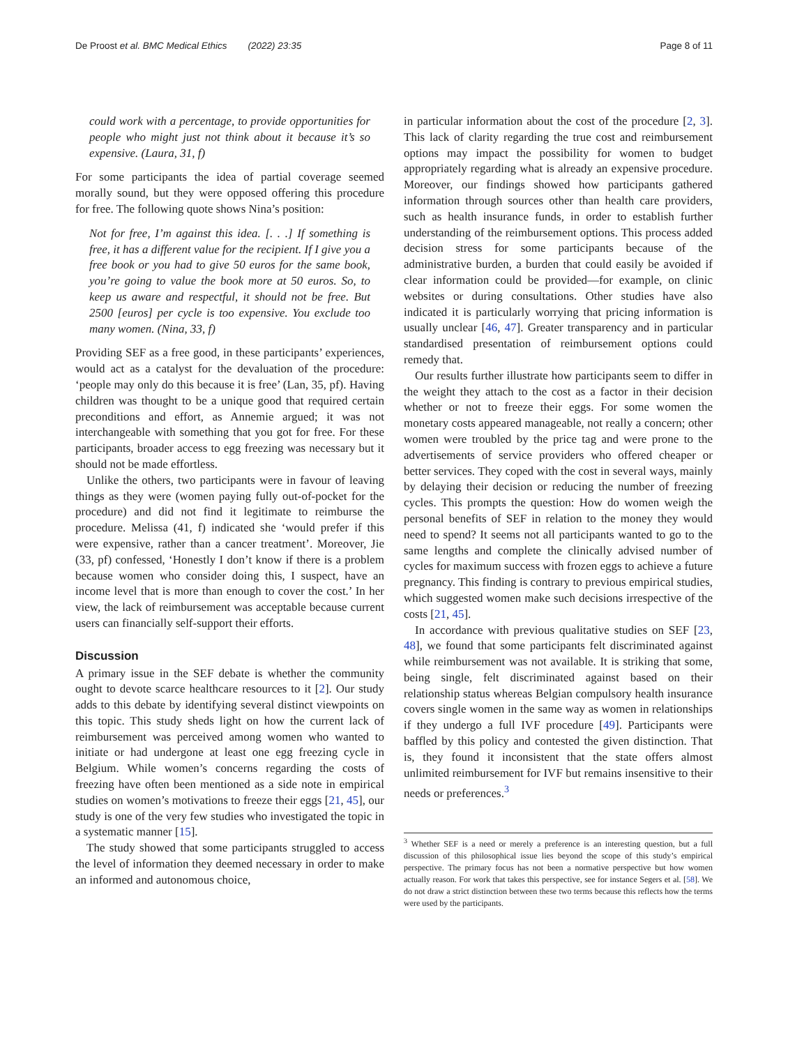De Proost et al. BMC Medical Ethics (2022) 23:35 Page 8 of 11
could work with a percentage, to provide opportunities for people who might just not think about it because it’s so expensive. (Laura, 31, f)
For some participants the idea of partial coverage seemed morally sound, but they were opposed offering this procedure for free. The following quote shows Nina’s position:
Not for free, I’m against this idea. [. . .] If something is free, it has a different value for the recipient. If I give you a free book or you had to give 50 euros for the same book, you’re going to value the book more at 50 euros. So, to keep us aware and respectful, it should not be free. But 2500 [euros] per cycle is too expensive. You exclude too many women. (Nina, 33, f)
Providing SEF as a free good, in these participants’ experiences, would act as a catalyst for the devaluation of the procedure: ‘people may only do this because it is free’ (Lan, 35, pf). Having children was thought to be a unique good that required certain preconditions and effort, as Annemie argued; it was not interchangeable with something that you got for free. For these participants, broader access to egg freezing was necessary but it should not be made effortless.
Unlike the others, two participants were in favour of leaving things as they were (women paying fully out-of-pocket for the procedure) and did not find it legitimate to reimburse the procedure. Melissa (41, f) indicated she ‘would prefer if this were expensive, rather than a cancer treatment’. Moreover, Jie (33, pf) confessed, ‘Honestly I don’t know if there is a problem because women who consider doing this, I suspect, have an income level that is more than enough to cover the cost.’ In her view, the lack of reimbursement was acceptable because current users can financially self-support their efforts.
Discussion
A primary issue in the SEF debate is whether the community ought to devote scarce healthcare resources to it [2]. Our study adds to this debate by identifying several distinct viewpoints on this topic. This study sheds light on how the current lack of reimbursement was perceived among women who wanted to initiate or had undergone at least one egg freezing cycle in Belgium. While women’s concerns regarding the costs of freezing have often been mentioned as a side note in empirical studies on women’s motivations to freeze their eggs [21, 45], our study is one of the very few studies who investigated the topic in a systematic manner [15].
The study showed that some participants struggled to access the level of information they deemed necessary in order to make an informed and autonomous choice,
in particular information about the cost of the procedure [2, 3]. This lack of clarity regarding the true cost and reimbursement options may impact the possibility for women to budget appropriately regarding what is already an expensive procedure. Moreover, our findings showed how participants gathered information through sources other than health care providers, such as health insurance funds, in order to establish further understanding of the reimbursement options. This process added decision stress for some participants because of the administrative burden, a burden that could easily be avoided if clear information could be provided—for example, on clinic websites or during consultations. Other studies have also indicated it is particularly worrying that pricing information is usually unclear [46, 47]. Greater transparency and in particular standardised presentation of reimbursement options could remedy that.
Our results further illustrate how participants seem to differ in the weight they attach to the cost as a factor in their decision whether or not to freeze their eggs. For some women the monetary costs appeared manageable, not really a concern; other women were troubled by the price tag and were prone to the advertisements of service providers who offered cheaper or better services. They coped with the cost in several ways, mainly by delaying their decision or reducing the number of freezing cycles. This prompts the question: How do women weigh the personal benefits of SEF in relation to the money they would need to spend? It seems not all participants wanted to go to the same lengths and complete the clinically advised number of cycles for maximum success with frozen eggs to achieve a future pregnancy. This finding is contrary to previous empirical studies, which suggested women make such decisions irrespective of the costs [21, 45].
In accordance with previous qualitative studies on SEF [23, 48], we found that some participants felt discriminated against while reimbursement was not available. It is striking that some, being single, felt discriminated against based on their relationship status whereas Belgian compulsory health insurance covers single women in the same way as women in relationships if they undergo a full IVF procedure [49]. Participants were baffled by this policy and contested the given distinction. That is, they found it inconsistent that the state offers almost unlimited reimbursement for IVF but remains insensitive to their needs or preferences.<sup>3</sup>
<sup>3</sup> Whether SEF is a need or merely a preference is an interesting question, but a full discussion of this philosophical issue lies beyond the scope of this study’s empirical perspective. The primary focus has not been a normative perspective but how women actually reason. For work that takes this perspective, see for instance Segers et al. [58]. We do not draw a strict distinction between these two terms because this reflects how the terms were used by the participants.